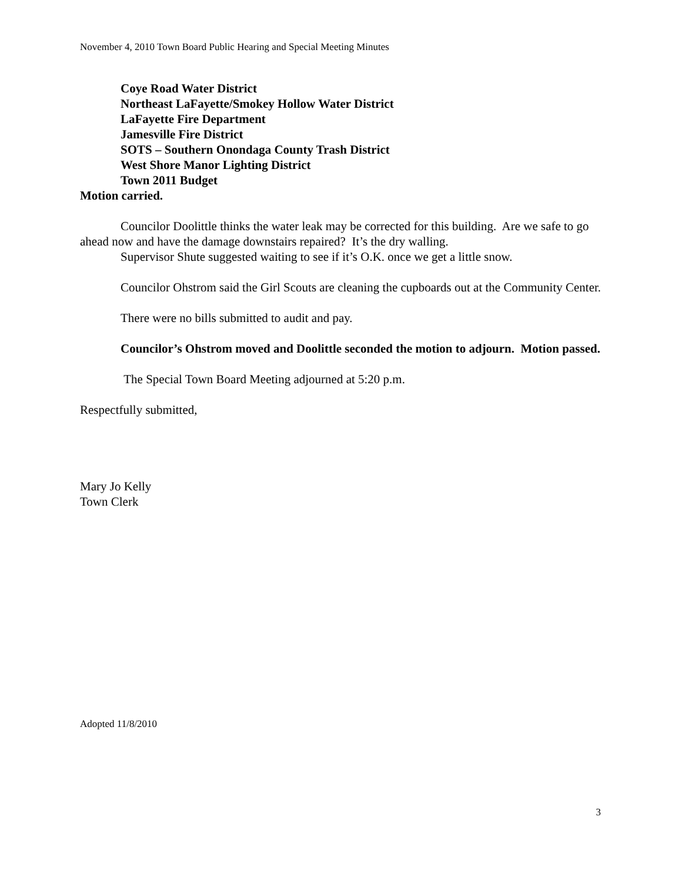November 4, 2010 Town Board Public Hearing and Special Meeting Minutes
Coye Road Water District
Northeast LaFayette/Smokey Hollow Water District
LaFayette Fire Department
Jamesville Fire District
SOTS – Southern Onondaga County Trash District
West Shore Manor Lighting District
Town 2011 Budget
Motion carried.
Councilor Doolittle thinks the water leak may be corrected for this building. Are we safe to go ahead now and have the damage downstairs repaired? It’s the dry walling.
Supervisor Shute suggested waiting to see if it’s O.K. once we get a little snow.
Councilor Ohstrom said the Girl Scouts are cleaning the cupboards out at the Community Center.
There were no bills submitted to audit and pay.
Councilor’s Ohstrom moved and Doolittle seconded the motion to adjourn. Motion passed.
The Special Town Board Meeting adjourned at 5:20 p.m.
Respectfully submitted,
Mary Jo Kelly
Town Clerk
Adopted 11/8/2010
3